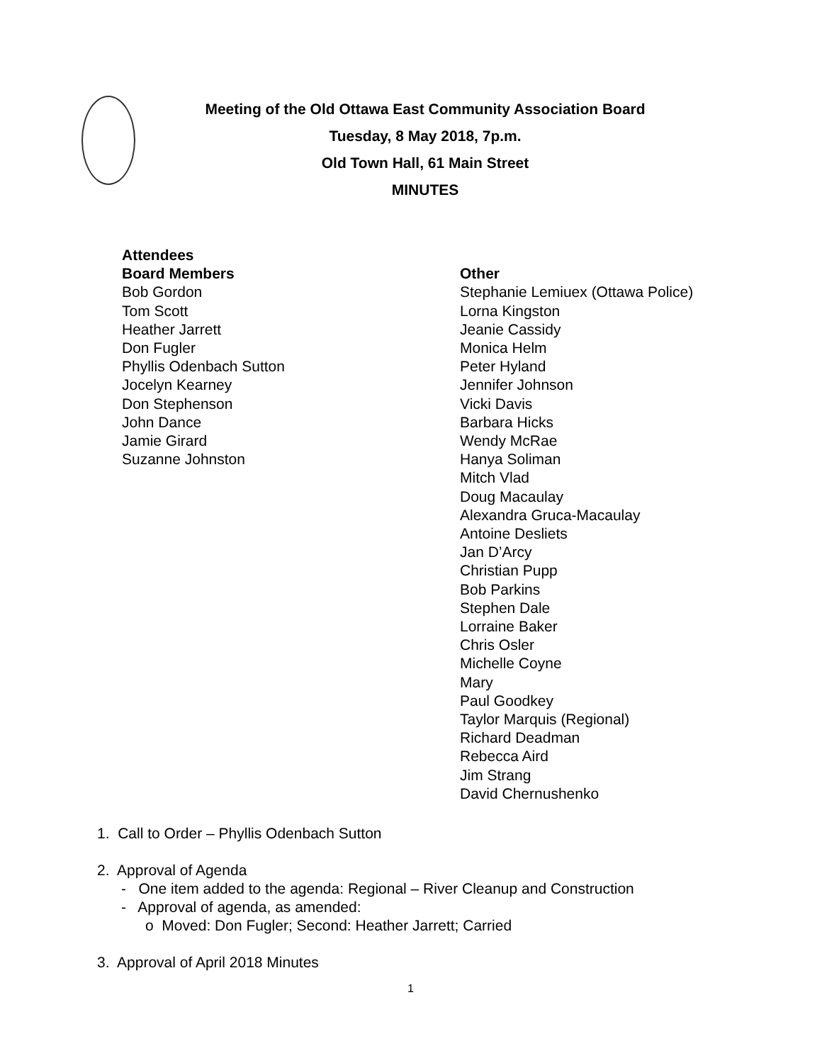Meeting of the Old Ottawa East Community Association Board
Tuesday, 8 May 2018, 7p.m.
Old Town Hall, 61 Main Street
MINUTES
Attendees
Board Members
Bob Gordon
Tom Scott
Heather Jarrett
Don Fugler
Phyllis Odenbach Sutton
Jocelyn Kearney
Don Stephenson
John Dance
Jamie Girard
Suzanne Johnston
Other
Stephanie Lemiuex (Ottawa Police)
Lorna Kingston
Jeanie Cassidy
Monica Helm
Peter Hyland
Jennifer Johnson
Vicki Davis
Barbara Hicks
Wendy McRae
Hanya Soliman
Mitch Vlad
Doug Macaulay
Alexandra Gruca-Macaulay
Antoine Desliets
Jan D’Arcy
Christian Pupp
Bob Parkins
Stephen Dale
Lorraine Baker
Chris Osler
Michelle Coyne
Mary
Paul Goodkey
Taylor Marquis (Regional)
Richard Deadman
Rebecca Aird
Jim Strang
David Chernushenko
1. Call to Order – Phyllis Odenbach Sutton
2. Approval of Agenda
- One item added to the agenda: Regional – River Cleanup and Construction
- Approval of agenda, as amended:
o Moved: Don Fugler; Second: Heather Jarrett; Carried
3. Approval of April 2018 Minutes
1